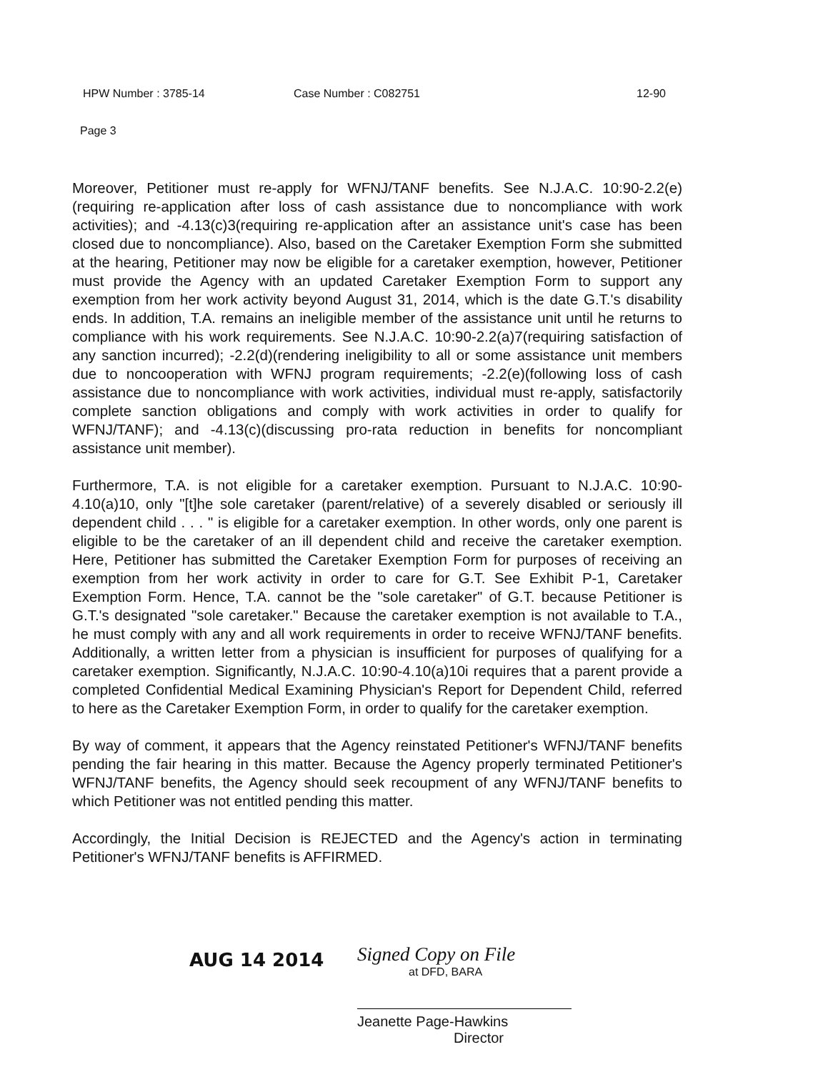HPW Number : 3785-14 Case Number : C082751 12-90
Page 3
Moreover, Petitioner must re-apply for WFNJ/TANF benefits. See N.J.A.C. 10:90-2.2(e)(requiring re-application after loss of cash assistance due to noncompliance with work activities); and -4.13(c)3(requiring re-application after an assistance unit's case has been closed due to noncompliance). Also, based on the Caretaker Exemption Form she submitted at the hearing, Petitioner may now be eligible for a caretaker exemption, however, Petitioner must provide the Agency with an updated Caretaker Exemption Form to support any exemption from her work activity beyond August 31, 2014, which is the date G.T.'s disability ends. In addition, T.A. remains an ineligible member of the assistance unit until he returns to compliance with his work requirements. See N.J.A.C. 10:90-2.2(a)7(requiring satisfaction of any sanction incurred); -2.2(d)(rendering ineligibility to all or some assistance unit members due to noncooperation with WFNJ program requirements; -2.2(e)(following loss of cash assistance due to noncompliance with work activities, individual must re-apply, satisfactorily complete sanction obligations and comply with work activities in order to qualify for WFNJ/TANF); and -4.13(c)(discussing pro-rata reduction in benefits for noncompliant assistance unit member).
Furthermore, T.A. is not eligible for a caretaker exemption. Pursuant to N.J.A.C. 10:90-4.10(a)10, only "[t]he sole caretaker (parent/relative) of a severely disabled or seriously ill dependent child . . . " is eligible for a caretaker exemption. In other words, only one parent is eligible to be the caretaker of an ill dependent child and receive the caretaker exemption. Here, Petitioner has submitted the Caretaker Exemption Form for purposes of receiving an exemption from her work activity in order to care for G.T. See Exhibit P-1, Caretaker Exemption Form. Hence, T.A. cannot be the "sole caretaker" of G.T. because Petitioner is G.T.'s designated "sole caretaker." Because the caretaker exemption is not available to T.A., he must comply with any and all work requirements in order to receive WFNJ/TANF benefits. Additionally, a written letter from a physician is insufficient for purposes of qualifying for a caretaker exemption. Significantly, N.J.A.C. 10:90-4.10(a)10i requires that a parent provide a completed Confidential Medical Examining Physician's Report for Dependent Child, referred to here as the Caretaker Exemption Form, in order to qualify for the caretaker exemption.
By way of comment, it appears that the Agency reinstated Petitioner's WFNJ/TANF benefits pending the fair hearing in this matter. Because the Agency properly terminated Petitioner's WFNJ/TANF benefits, the Agency should seek recoupment of any WFNJ/TANF benefits to which Petitioner was not entitled pending this matter.
Accordingly, the Initial Decision is REJECTED and the Agency's action in terminating Petitioner's WFNJ/TANF benefits is AFFIRMED.
AUG 14 2014
Signed Copy on File
at DFD, BARA
Jeanette Page-Hawkins
Director